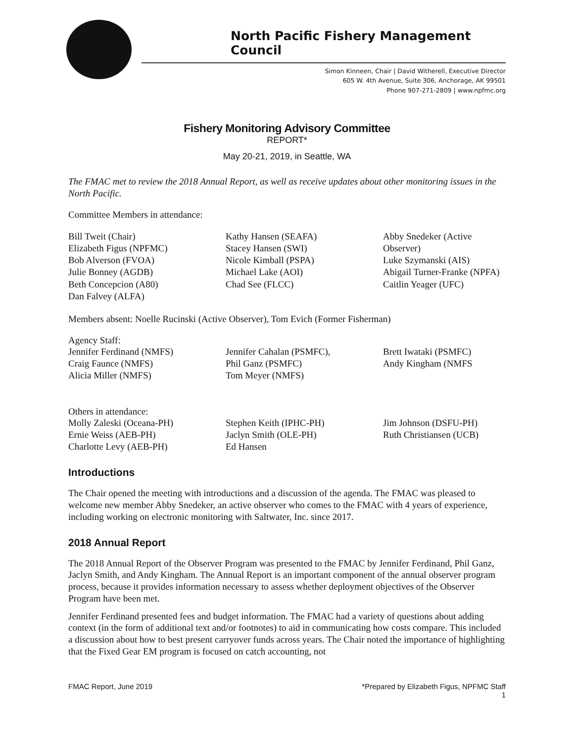North Pacific Fishery Management Council
Simon Kinneen, Chair | David Witherell, Executive Director
605 W. 4th Avenue, Suite 306, Anchorage, AK 99501
Phone 907-271-2809 | www.npfmc.org
Fishery Monitoring Advisory Committee
REPORT*
May 20-21, 2019, in Seattle, WA
The FMAC met to review the 2018 Annual Report, as well as receive updates about other monitoring issues in the North Pacific.
Committee Members in attendance:
Bill Tweit (Chair)
Elizabeth Figus (NPFMC)
Bob Alverson (FVOA)
Julie Bonney (AGDB)
Beth Concepcion (A80)
Dan Falvey (ALFA)
Kathy Hansen (SEAFA)
Stacey Hansen (SWI)
Nicole Kimball (PSPA)
Michael Lake (AOI)
Chad See (FLCC)
Abby Snedeker (Active Observer)
Luke Szymanski (AIS)
Abigail Turner-Franke (NPFA)
Caitlin Yeager (UFC)
Members absent: Noelle Rucinski (Active Observer), Tom Evich (Former Fisherman)
Agency Staff:
Jennifer Ferdinand (NMFS)
Craig Faunce (NMFS)
Alicia Miller (NMFS)
Jennifer Cahalan (PSMFC),
Phil Ganz (PSMFC)
Tom Meyer (NMFS)
Brett Iwataki (PSMFC)
Andy Kingham (NMFS
Others in attendance:
Molly Zaleski (Oceana-PH)
Ernie Weiss (AEB-PH)
Charlotte Levy (AEB-PH)
Stephen Keith (IPHC-PH)
Jaclyn Smith (OLE-PH)
Ed Hansen
Jim Johnson (DSFU-PH)
Ruth Christiansen (UCB)
Introductions
The Chair opened the meeting with introductions and a discussion of the agenda. The FMAC was pleased to welcome new member Abby Snedeker, an active observer who comes to the FMAC with 4 years of experience, including working on electronic monitoring with Saltwater, Inc. since 2017.
2018 Annual Report
The 2018 Annual Report of the Observer Program was presented to the FMAC by Jennifer Ferdinand, Phil Ganz, Jaclyn Smith, and Andy Kingham. The Annual Report is an important component of the annual observer program process, because it provides information necessary to assess whether deployment objectives of the Observer Program have been met.
Jennifer Ferdinand presented fees and budget information. The FMAC had a variety of questions about adding context (in the form of additional text and/or footnotes) to aid in communicating how costs compare. This included a discussion about how to best present carryover funds across years. The Chair noted the importance of highlighting that the Fixed Gear EM program is focused on catch accounting, not
FMAC Report, June 2019 *Prepared by Elizabeth Figus, NPFMC Staff
1